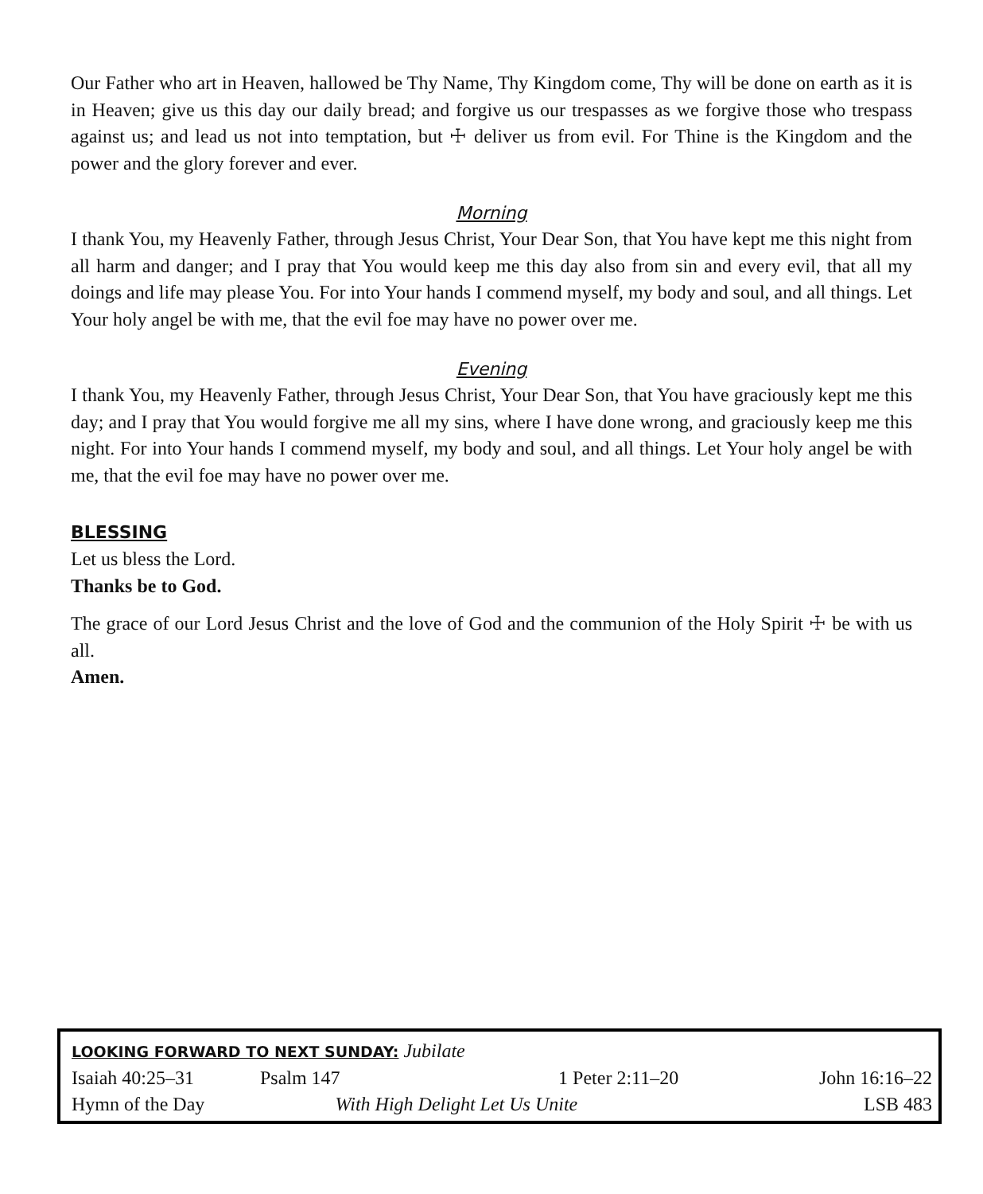Our Father who art in Heaven, hallowed be Thy Name, Thy Kingdom come, Thy will be done on earth as it is in Heaven; give us this day our daily bread; and forgive us our trespasses as we forgive those who trespass against us; and lead us not into temptation, but ☩ deliver us from evil. For Thine is the Kingdom and the power and the glory forever and ever.
Morning
I thank You, my Heavenly Father, through Jesus Christ, Your Dear Son, that You have kept me this night from all harm and danger; and I pray that You would keep me this day also from sin and every evil, that all my doings and life may please You. For into Your hands I commend myself, my body and soul, and all things. Let Your holy angel be with me, that the evil foe may have no power over me.
Evening
I thank You, my Heavenly Father, through Jesus Christ, Your Dear Son, that You have graciously kept me this day; and I pray that You would forgive me all my sins, where I have done wrong, and graciously keep me this night. For into Your hands I commend myself, my body and soul, and all things. Let Your holy angel be with me, that the evil foe may have no power over me.
BLESSING
Let us bless the Lord.
Thanks be to God.
The grace of our Lord Jesus Christ and the love of God and the communion of the Holy Spirit ☩ be with us all.
Amen.
| LOOKING FORWARD TO NEXT SUNDAY: Jubilate | | | |
| Isaiah 40:25–31 | Psalm 147 | 1 Peter 2:11–20 | John 16:16–22 |
| Hymn of the Day | With High Delight Let Us Unite | | LSB 483 |